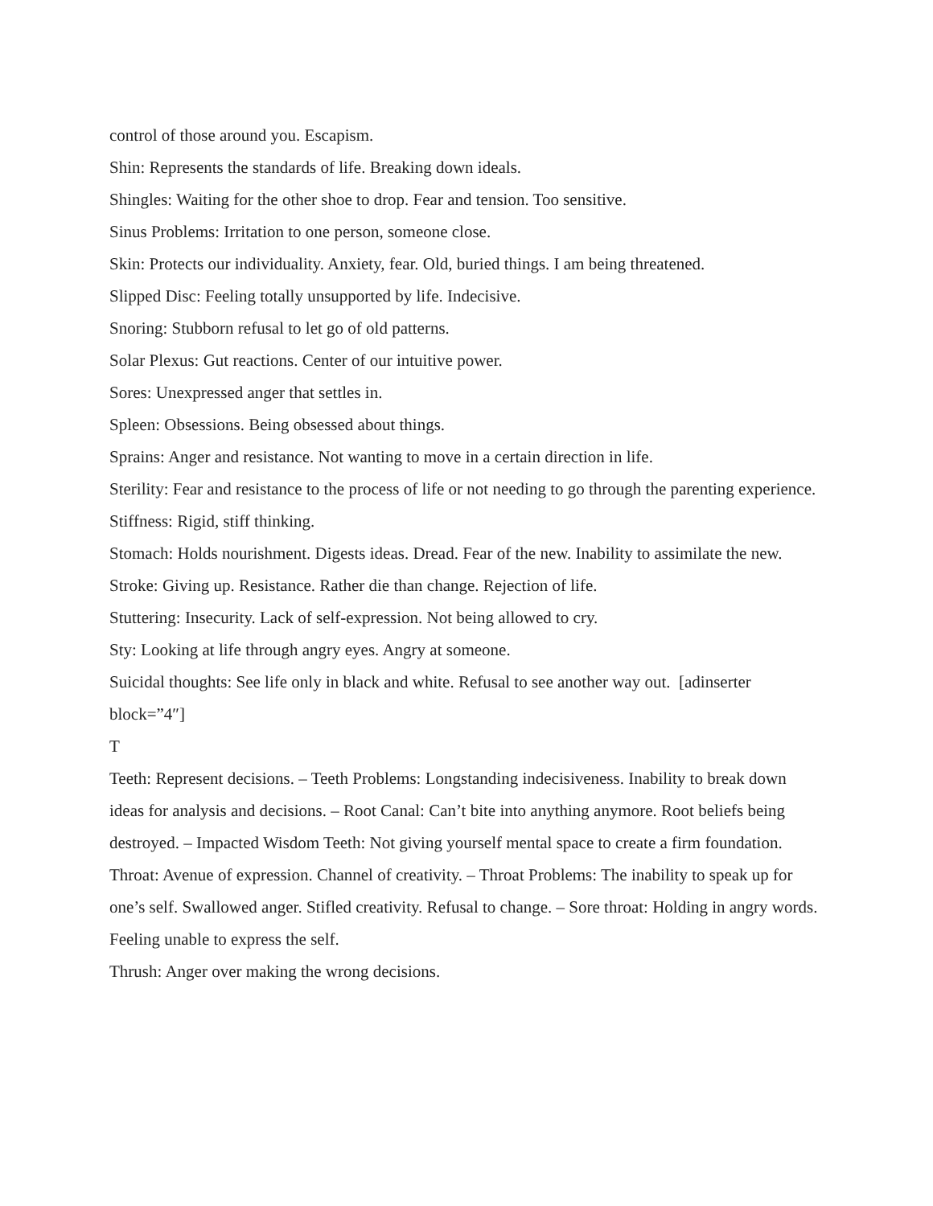control of those around you. Escapism.
Shin: Represents the standards of life. Breaking down ideals.
Shingles: Waiting for the other shoe to drop. Fear and tension. Too sensitive.
Sinus Problems: Irritation to one person, someone close.
Skin: Protects our individuality. Anxiety, fear. Old, buried things. I am being threatened.
Slipped Disc: Feeling totally unsupported by life. Indecisive.
Snoring: Stubborn refusal to let go of old patterns.
Solar Plexus: Gut reactions. Center of our intuitive power.
Sores: Unexpressed anger that settles in.
Spleen: Obsessions. Being obsessed about things.
Sprains: Anger and resistance. Not wanting to move in a certain direction in life.
Sterility: Fear and resistance to the process of life or not needing to go through the parenting experience.
Stiffness: Rigid, stiff thinking.
Stomach: Holds nourishment. Digests ideas. Dread. Fear of the new. Inability to assimilate the new.
Stroke: Giving up. Resistance. Rather die than change. Rejection of life.
Stuttering: Insecurity. Lack of self-expression. Not being allowed to cry.
Sty: Looking at life through angry eyes. Angry at someone.
Suicidal thoughts: See life only in black and white. Refusal to see another way out. [adinserter block=”4″]
T
Teeth: Represent decisions. – Teeth Problems: Longstanding indecisiveness. Inability to break down ideas for analysis and decisions. – Root Canal: Can’t bite into anything anymore. Root beliefs being destroyed. – Impacted Wisdom Teeth: Not giving yourself mental space to create a firm foundation.
Throat: Avenue of expression. Channel of creativity. – Throat Problems: The inability to speak up for one’s self. Swallowed anger. Stifled creativity. Refusal to change. – Sore throat: Holding in angry words. Feeling unable to express the self.
Thrush: Anger over making the wrong decisions.